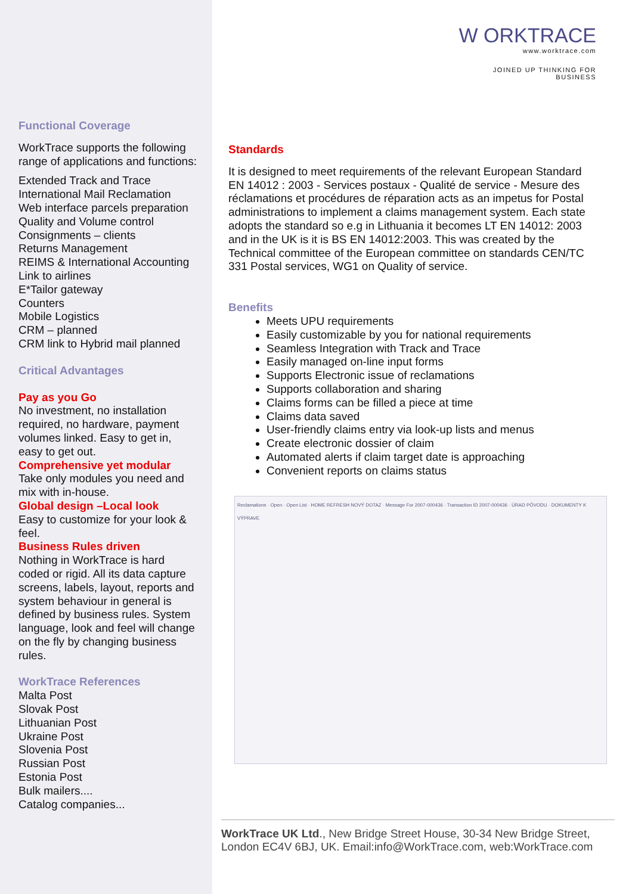W ORKTRACE
www.worktrace.com
JOINED UP THINKING FOR BUSINESS
Functional Coverage
WorkTrace supports the following range of applications and functions:
Extended Track and Trace
International Mail Reclamation
Web interface parcels preparation
Quality and Volume control
Consignments – clients
Returns Management
REIMS & International Accounting
Link to airlines
E*Tailor gateway
Counters
Mobile Logistics
CRM – planned
CRM link to Hybrid mail planned
Critical Advantages
Pay as you Go
No investment, no installation required, no hardware, payment volumes linked. Easy to get in, easy to get out.
Comprehensive yet modular
Take only modules you need and mix with in-house.
Global design –Local look
Easy to customize for your look & feel.
Business Rules driven
Nothing in WorkTrace is hard coded or rigid. All its data capture screens, labels, layout, reports and system behaviour in general is defined by business rules. System language, look and feel will change on the fly by changing business rules.
WorkTrace References
Malta Post
Slovak Post
Lithuanian Post
Ukraine Post
Slovenia Post
Russian Post
Estonia Post
Bulk mailers....
Catalog companies...
Standards
It is designed to meet requirements of the relevant European Standard EN 14012 : 2003 - Services postaux - Qualité de service - Mesure des réclamations et procédures de réparation acts as an impetus for Postal administrations to implement a claims management system. Each state adopts the standard so e.g in Lithuania it becomes LT EN 14012: 2003 and in the UK is it is BS EN 14012:2003. This was created by the Technical committee of the European committee on standards CEN/TC 331 Postal services, WG1 on Quality of service.
Benefits
Meets UPU requirements
Easily customizable by you for national requirements
Seamless Integration with Track and Trace
Easily managed on-line input forms
Supports Electronic issue of reclamations
Supports collaboration and sharing
Claims forms can be filled a piece at time
Claims data saved
User-friendly claims entry via look-up lists and menus
Create electronic dossier of claim
Automated alerts if claim target date is approaching
Convenient reports on claims status
Reclamations · Open · Open List · HOME REFRESH NOVÝ DOTAZ · Message For 2007-000436 · Transaction ID 2007-000436 · ÚRAD PÔVODU · DOKUMENTY K VÝPRAVE
WorkTrace UK Ltd., New Bridge Street House, 30-34 New Bridge Street, London EC4V 6BJ, UK. Email:info@WorkTrace.com, web:WorkTrace.com